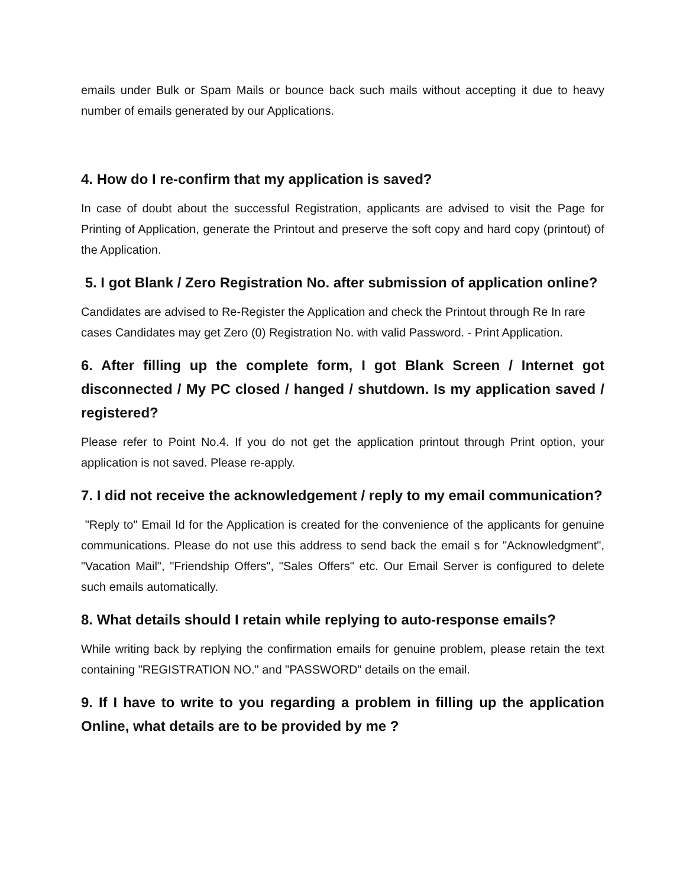emails under Bulk or Spam Mails or bounce back such mails without accepting it due to heavy number of emails generated by our Applications.
4. How do I re-confirm that my application is saved?
In case of doubt about the successful Registration, applicants are advised to visit the Page for Printing of Application, generate the Printout and preserve the soft copy and hard copy (printout) of the Application.
5. I got Blank / Zero Registration No. after submission of application online?
Candidates are advised to Re-Register the Application and check the Printout through Re In rare cases Candidates may get Zero (0) Registration No. with valid Password. - Print Application.
6. After filling up the complete form, I got Blank Screen / Internet got disconnected / My PC closed / hanged / shutdown. Is my application saved / registered?
Please refer to Point No.4. If you do not get the application printout through Print option, your application is not saved. Please re-apply.
7. I did not receive the acknowledgement / reply to my email communication?
"Reply to" Email Id for the Application is created for the convenience of the applicants for genuine communications. Please do not use this address to send back the email s for "Acknowledgment", "Vacation Mail", "Friendship Offers", "Sales Offers" etc. Our Email Server is configured to delete such emails automatically.
8. What details should I retain while replying to auto-response emails?
While writing back by replying the confirmation emails for genuine problem, please retain the text containing "REGISTRATION NO." and "PASSWORD" details on the email.
9. If I have to write to you regarding a problem in filling up the application Online, what details are to be provided by me ?